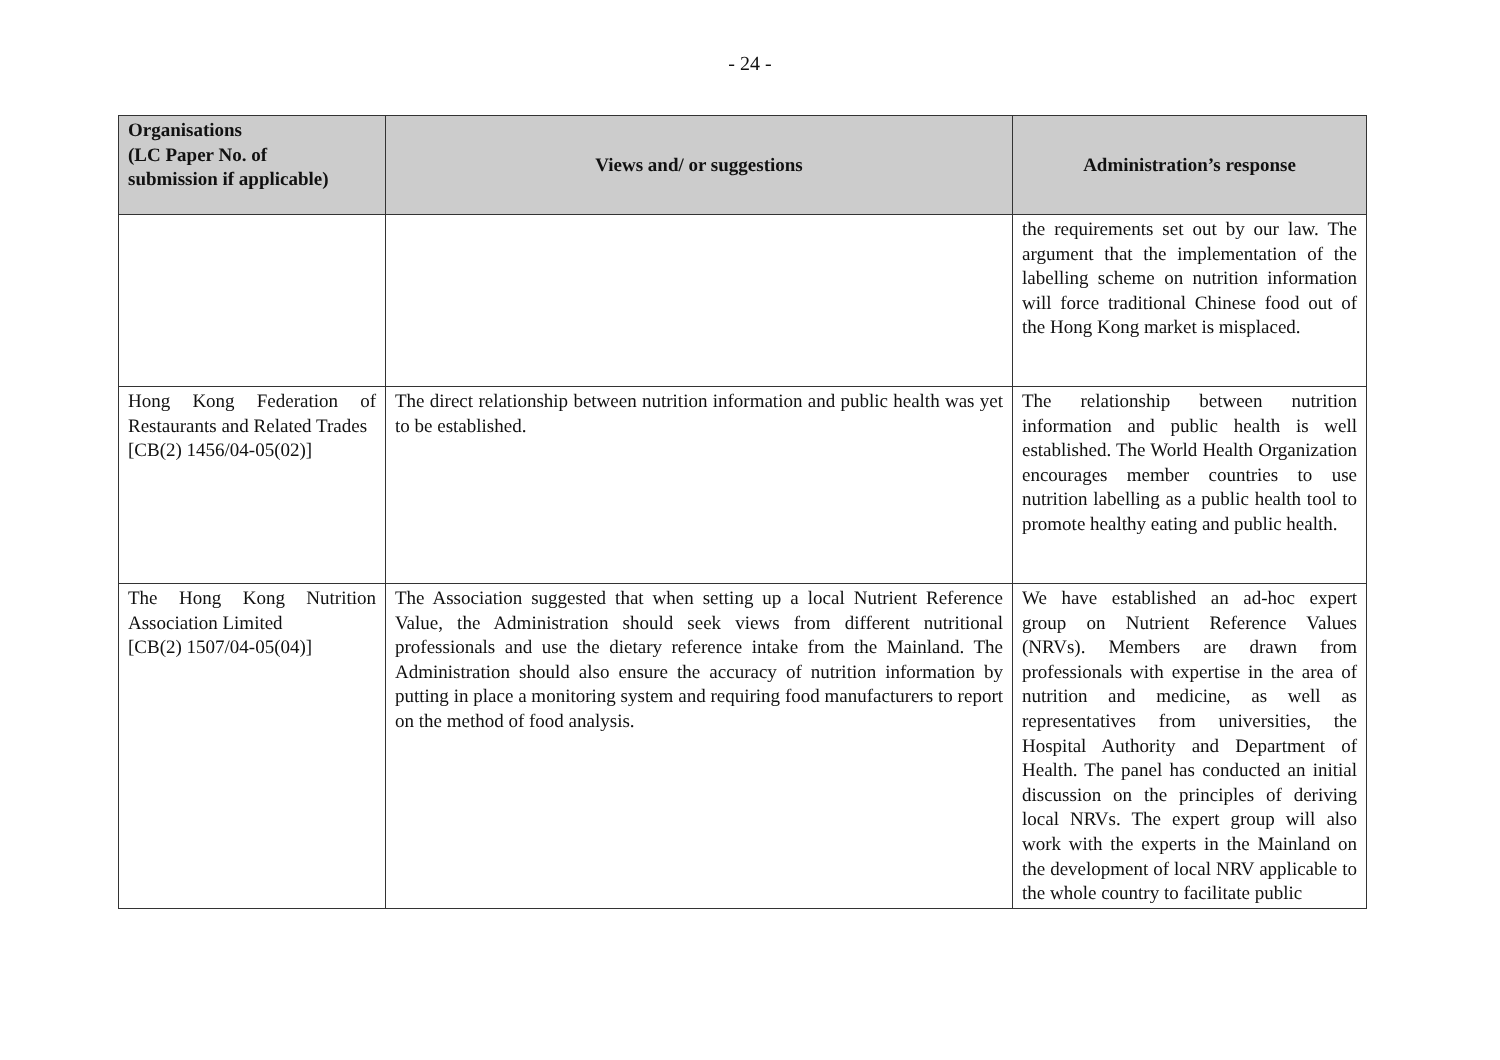- 24 -
| Organisations (LC Paper No. of submission if applicable) | Views and/ or suggestions | Administration’s response |
| --- | --- | --- |
| | | the requirements set out by our law. The argument that the implementation of the labelling scheme on nutrition information will force traditional Chinese food out of the Hong Kong market is misplaced. |
| Hong Kong Federation of Restaurants and Related Trades [CB(2) 1456/04-05(02)] | The direct relationship between nutrition information and public health was yet to be established. | The relationship between nutrition information and public health is well established. The World Health Organization encourages member countries to use nutrition labelling as a public health tool to promote healthy eating and public health. |
| The Hong Kong Nutrition Association Limited [CB(2) 1507/04-05(04)] | The Association suggested that when setting up a local Nutrient Reference Value, the Administration should seek views from different nutritional professionals and use the dietary reference intake from the Mainland. The Administration should also ensure the accuracy of nutrition information by putting in place a monitoring system and requiring food manufacturers to report on the method of food analysis. | We have established an ad-hoc expert group on Nutrient Reference Values (NRVs). Members are drawn from professionals with expertise in the area of nutrition and medicine, as well as representatives from universities, the Hospital Authority and Department of Health. The panel has conducted an initial discussion on the principles of deriving local NRVs. The expert group will also work with the experts in the Mainland on the development of local NRV applicable to the whole country to facilitate public |